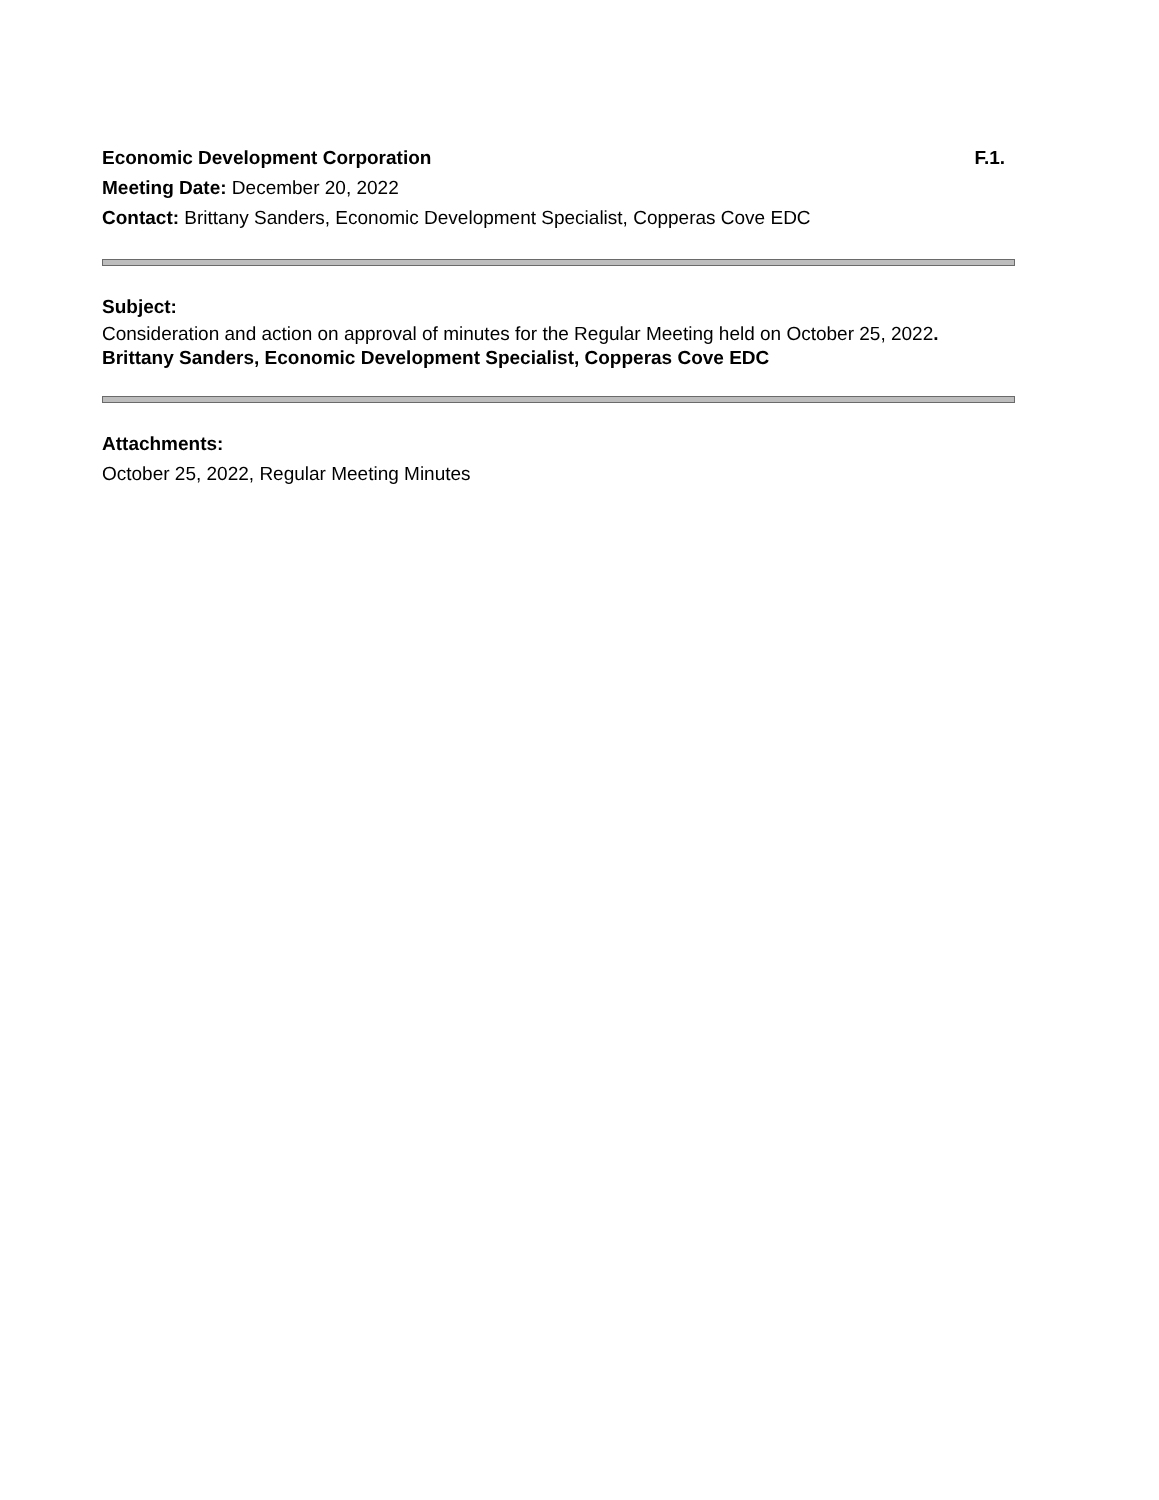Economic Development Corporation F.1.
Meeting Date: December 20, 2022
Contact: Brittany Sanders, Economic Development Specialist, Copperas Cove EDC
Subject:
Consideration and action on approval of minutes for the Regular Meeting held on October 25, 2022.
Brittany Sanders, Economic Development Specialist, Copperas Cove EDC
Attachments:
October 25, 2022, Regular Meeting Minutes